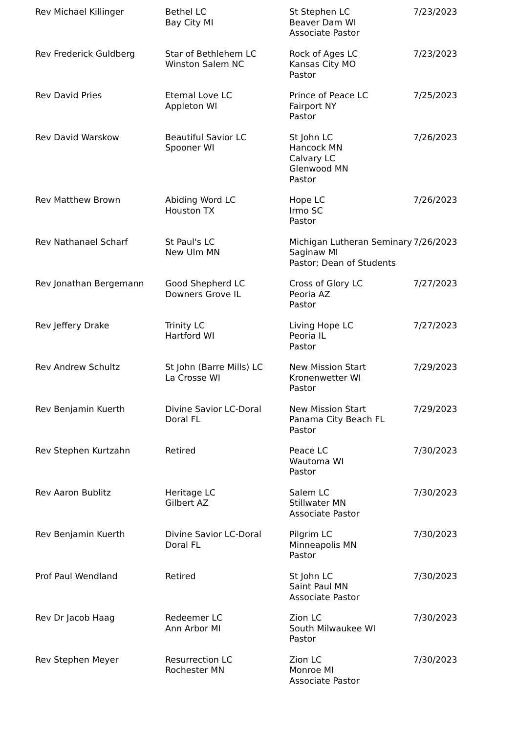| Rev Michael Killinger | Bethel LC Bay City MI | St Stephen LC Beaver Dam WI Associate Pastor | 7/23/2023 |
| Rev Frederick Guldberg | Star of Bethlehem LC Winston Salem NC | Rock of Ages LC Kansas City MO Pastor | 7/23/2023 |
| Rev David Pries | Eternal Love LC Appleton WI | Prince of Peace LC Fairport NY Pastor | 7/25/2023 |
| Rev David Warskow | Beautiful Savior LC Spooner WI | St John LC Hancock MN Calvary LC Glenwood MN Pastor | 7/26/2023 |
| Rev Matthew Brown | Abiding Word LC Houston TX | Hope LC Irmo SC Pastor | 7/26/2023 |
| Rev Nathanael Scharf | St Paul's LC New Ulm MN | Michigan Lutheran Seminary Saginaw MI Pastor; Dean of Students | 7/26/2023 |
| Rev Jonathan Bergemann | Good Shepherd LC Downers Grove IL | Cross of Glory LC Peoria AZ Pastor | 7/27/2023 |
| Rev Jeffery Drake | Trinity LC Hartford WI | Living Hope LC Peoria IL Pastor | 7/27/2023 |
| Rev Andrew Schultz | St John (Barre Mills) LC La Crosse WI | New Mission Start Kronenwetter WI Pastor | 7/29/2023 |
| Rev Benjamin Kuerth | Divine Savior LC-Doral Doral FL | New Mission Start Panama City Beach FL Pastor | 7/29/2023 |
| Rev Stephen Kurtzahn | Retired | Peace LC Wautoma WI Pastor | 7/30/2023 |
| Rev Aaron Bublitz | Heritage LC Gilbert AZ | Salem LC Stillwater MN Associate Pastor | 7/30/2023 |
| Rev Benjamin Kuerth | Divine Savior LC-Doral Doral FL | Pilgrim LC Minneapolis MN Pastor | 7/30/2023 |
| Prof Paul Wendland | Retired | St John LC Saint Paul MN Associate Pastor | 7/30/2023 |
| Rev Dr Jacob Haag | Redeemer LC Ann Arbor MI | Zion LC South Milwaukee WI Pastor | 7/30/2023 |
| Rev Stephen Meyer | Resurrection LC Rochester MN | Zion LC Monroe MI Associate Pastor | 7/30/2023 |